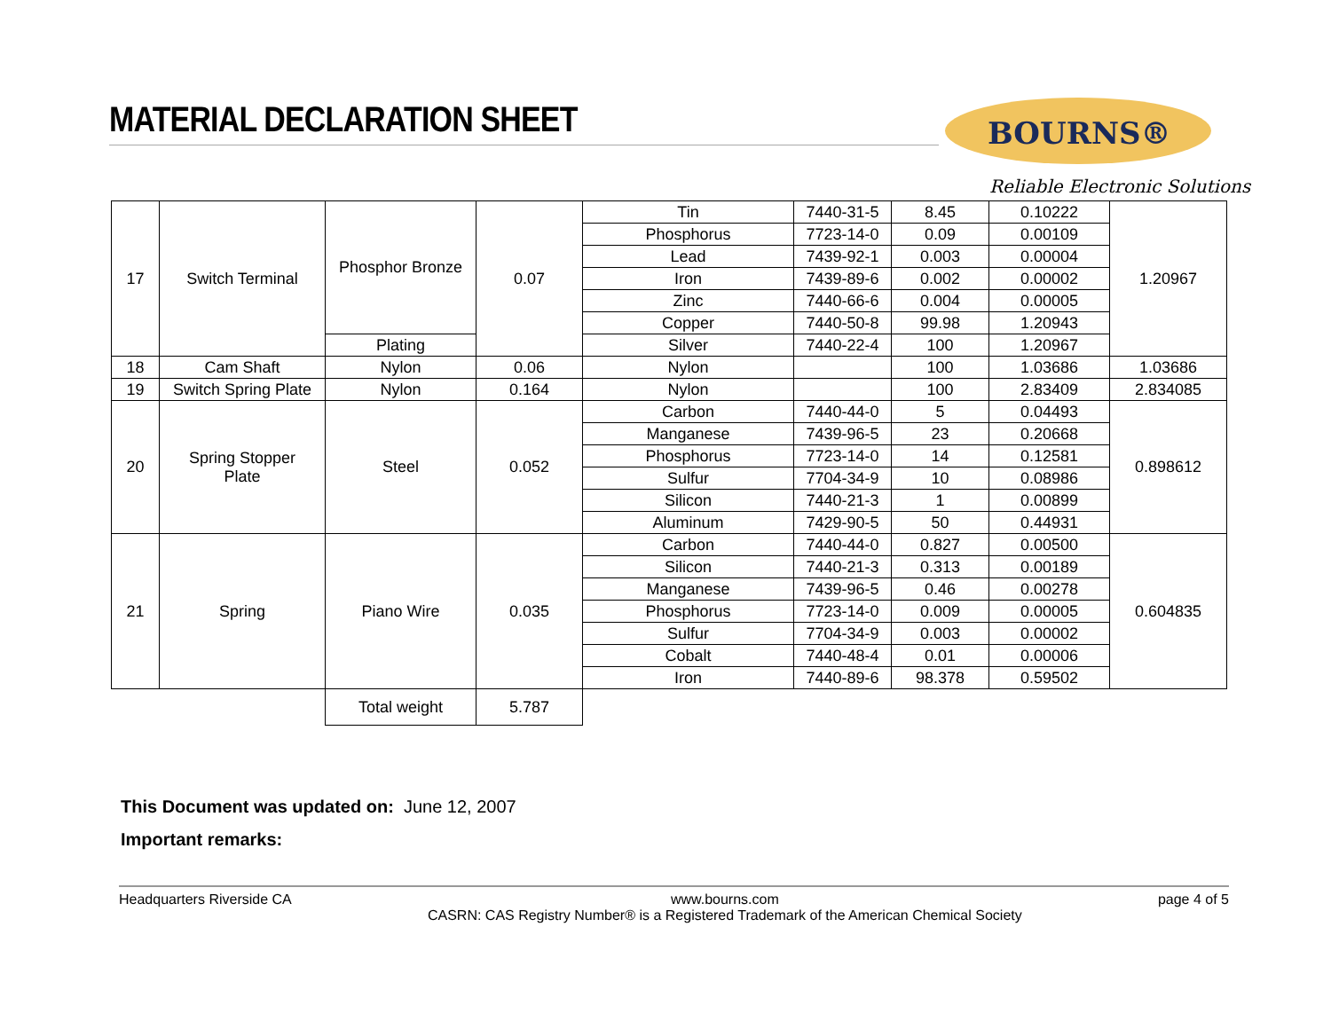MATERIAL DECLARATION SHEET BOURNS®
Reliable Electronic Solutions
| 17 | Switch Terminal | Phosphor Bronze | 0.07 | Tin | 7440-31-5 | 8.45 | 0.10222 | 1.20967 |
| | | | | Phosphorus | 7723-14-0 | 0.09 | 0.00109 | |
| | | | | Lead | 7439-92-1 | 0.003 | 0.00004 | |
| | | | | Iron | 7439-89-6 | 0.002 | 0.00002 | |
| | | | | Zinc | 7440-66-6 | 0.004 | 0.00005 | |
| | | | | Copper | 7440-50-8 | 99.98 | 1.20943 | |
| | | Plating | | Silver | 7440-22-4 | 100 | 1.20967 | |
| 18 | Cam Shaft | Nylon | 0.06 | Nylon | | 100 | 1.03686 | 1.03686 |
| 19 | Switch Spring Plate | Nylon | 0.164 | Nylon | | 100 | 2.83409 | 2.834085 |
| 20 | Spring Stopper Plate | Steel | 0.052 | Carbon | 7440-44-0 | 5 | 0.04493 | 0.898612 |
| | | | | Manganese | 7439-96-5 | 23 | 0.20668 | |
| | | | | Phosphorus | 7723-14-0 | 14 | 0.12581 | |
| | | | | Sulfur | 7704-34-9 | 10 | 0.08986 | |
| | | | | Silicon | 7440-21-3 | 1 | 0.00899 | |
| | | | | Aluminum | 7429-90-5 | 50 | 0.44931 | |
| 21 | Spring | Piano Wire | 0.035 | Carbon | 7440-44-0 | 0.827 | 0.00500 | 0.604835 |
| | | | | Silicon | 7440-21-3 | 0.313 | 0.00189 | |
| | | | | Manganese | 7439-96-5 | 0.46 | 0.00278 | |
| | | | | Phosphorus | 7723-14-0 | 0.009 | 0.00005 | |
| | | | | Sulfur | 7704-34-9 | 0.003 | 0.00002 | |
| | | | | Cobalt | 7440-48-4 | 0.01 | 0.00006 | |
| | | | | Iron | 7440-89-6 | 98.378 | 0.59502 | |
| | | Total weight | 5.787 | | | | | |
This Document was updated on: June 12, 2007
Important remarks:
Headquarters Riverside CA www.bourns.com
CASRN: CAS Registry Number® is a Registered Trademark of the American Chemical Society page 4 of 5